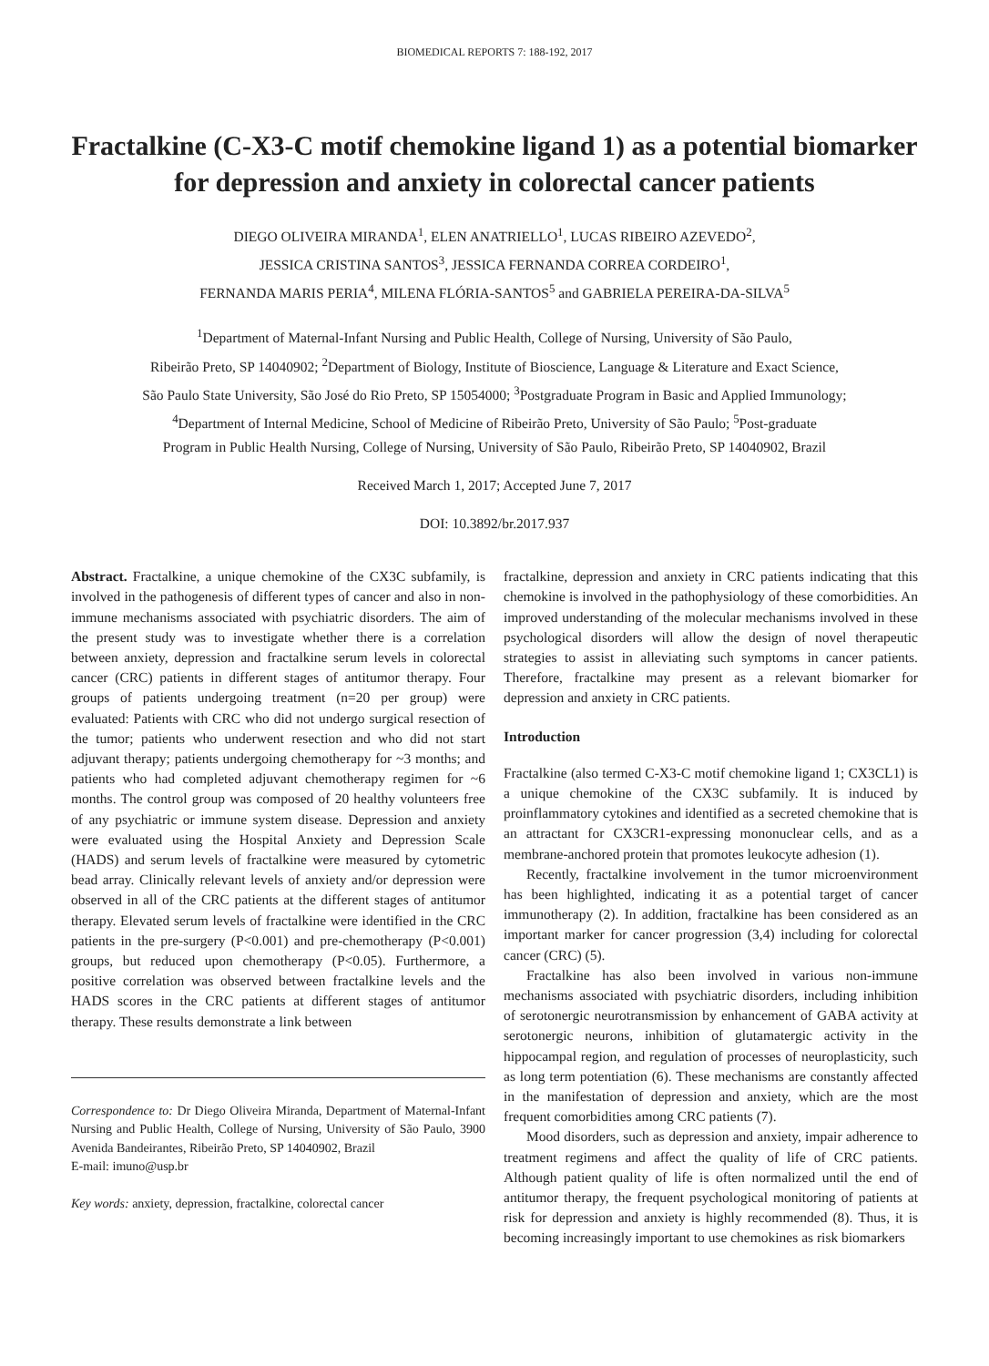BIOMEDICAL REPORTS 7: 188-192, 2017
Fractalkine (C-X3-C motif chemokine ligand 1) as a potential biomarker for depression and anxiety in colorectal cancer patients
DIEGO OLIVEIRA MIRANDA<sup>1</sup>, ELEN ANATRIELLO<sup>1</sup>, LUCAS RIBEIRO AZEVEDO<sup>2</sup>,
JESSICA CRISTINA SANTOS<sup>3</sup>, JESSICA FERNANDA CORREA CORDEIRO<sup>1</sup>,
FERNANDA MARIS PERIA<sup>4</sup>, MILENA FLÓRIA-SANTOS<sup>5</sup> and GABRIELA PEREIRA-DA-SILVA<sup>5</sup>
<sup>1</sup> Department of Maternal-Infant Nursing and Public Health, College of Nursing, University of São Paulo,
Ribeirão Preto, SP 14040902; <sup>2</sup>Department of Biology, Institute of Bioscience, Language & Literature and Exact Science,
São Paulo State University, São José do Rio Preto, SP 15054000; <sup>3</sup>Postgraduate Program in Basic and Applied Immunology;
<sup>4</sup> Department of Internal Medicine, School of Medicine of Ribeirão Preto, University of São Paulo; <sup>5</sup>Post-graduate
Program in Public Health Nursing, College of Nursing, University of São Paulo, Ribeirão Preto, SP 14040902, Brazil
Received March 1, 2017; Accepted June 7, 2017
DOI: 10.3892/br.2017.937
Abstract. Fractalkine, a unique chemokine of the CX3C subfamily, is involved in the pathogenesis of different types of cancer and also in non-immune mechanisms associated with psychiatric disorders. The aim of the present study was to investigate whether there is a correlation between anxiety, depression and fractalkine serum levels in colorectal cancer (CRC) patients in different stages of antitumor therapy. Four groups of patients undergoing treatment (n=20 per group) were evaluated: Patients with CRC who did not undergo surgical resection of the tumor; patients who underwent resection and who did not start adjuvant therapy; patients undergoing chemotherapy for ~3 months; and patients who had completed adjuvant chemotherapy regimen for ~6 months. The control group was composed of 20 healthy volunteers free of any psychiatric or immune system disease. Depression and anxiety were evaluated using the Hospital Anxiety and Depression Scale (HADS) and serum levels of fractalkine were measured by cytometric bead array. Clinically relevant levels of anxiety and/or depression were observed in all of the CRC patients at the different stages of antitumor therapy. Elevated serum levels of fractalkine were identified in the CRC patients in the pre-surgery (P<0.001) and pre-chemotherapy (P<0.001) groups, but reduced upon chemotherapy (P<0.05). Furthermore, a positive correlation was observed between fractalkine levels and the HADS scores in the CRC patients at different stages of antitumor therapy. These results demonstrate a link between
Correspondence to: Dr Diego Oliveira Miranda, Department of Maternal-Infant Nursing and Public Health, College of Nursing, University of São Paulo, 3900 Avenida Bandeirantes, Ribeirão Preto, SP 14040902, Brazil
E-mail: imuno@usp.br
Key words: anxiety, depression, fractalkine, colorectal cancer
fractalkine, depression and anxiety in CRC patients indicating that this chemokine is involved in the pathophysiology of these comorbidities. An improved understanding of the molecular mechanisms involved in these psychological disorders will allow the design of novel therapeutic strategies to assist in alleviating such symptoms in cancer patients. Therefore, fractalkine may present as a relevant biomarker for depression and anxiety in CRC patients.
Introduction
Fractalkine (also termed C-X3-C motif chemokine ligand 1; CX3CL1) is a unique chemokine of the CX3C subfamily. It is induced by proinflammatory cytokines and identified as a secreted chemokine that is an attractant for CX3CR1-expressing mononuclear cells, and as a membrane-anchored protein that promotes leukocyte adhesion (1).
Recently, fractalkine involvement in the tumor microenvironment has been highlighted, indicating it as a potential target of cancer immunotherapy (2). In addition, fractalkine has been considered as an important marker for cancer progression (3,4) including for colorectal cancer (CRC) (5).
Fractalkine has also been involved in various non-immune mechanisms associated with psychiatric disorders, including inhibition of serotonergic neurotransmission by enhancement of GABA activity at serotonergic neurons, inhibition of glutamatergic activity in the hippocampal region, and regulation of processes of neuroplasticity, such as long term potentiation (6). These mechanisms are constantly affected in the manifestation of depression and anxiety, which are the most frequent comorbidities among CRC patients (7).
Mood disorders, such as depression and anxiety, impair adherence to treatment regimens and affect the quality of life of CRC patients. Although patient quality of life is often normalized until the end of antitumor therapy, the frequent psychological monitoring of patients at risk for depression and anxiety is highly recommended (8). Thus, it is becoming increasingly important to use chemokines as risk biomarkers